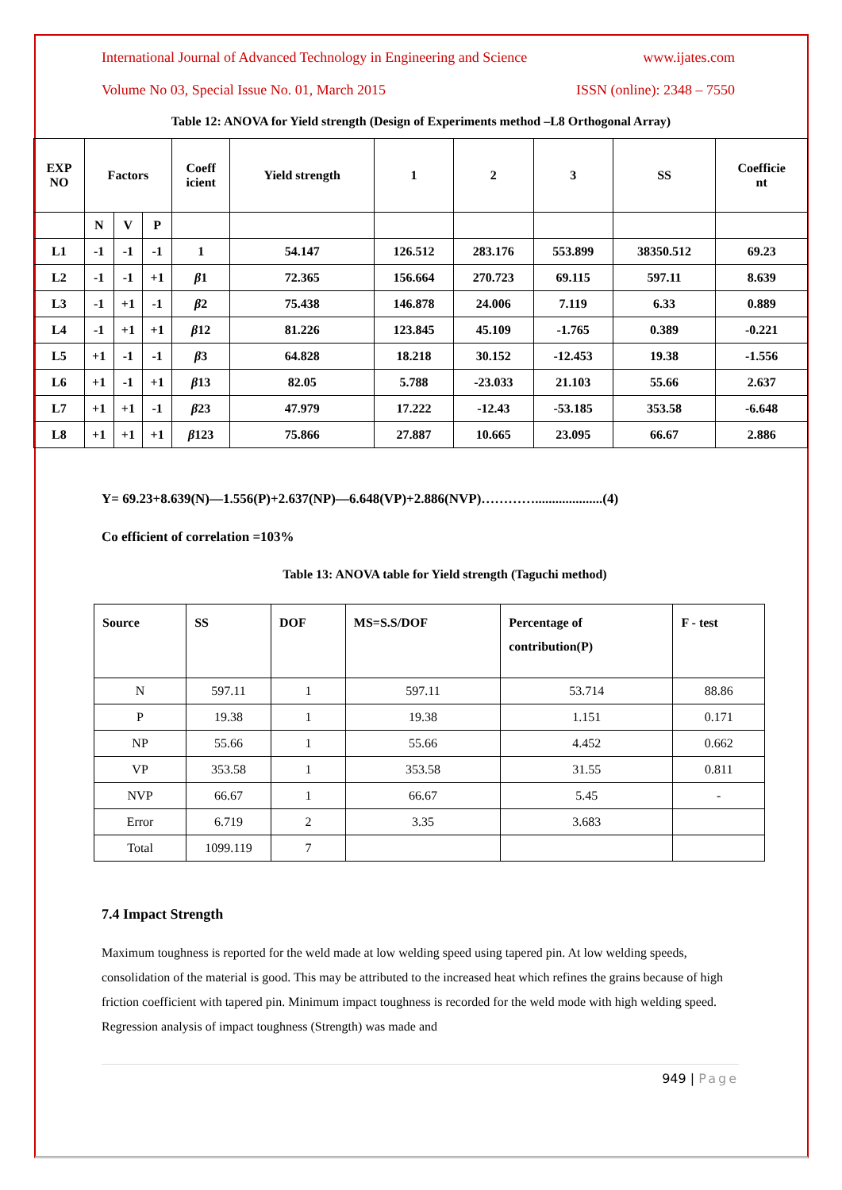International Journal of Advanced Technology in Engineering and Science www.ijates.com
Volume No 03, Special Issue No. 01, March 2015 ISSN (online): 2348 – 7550
Table 12: ANOVA for Yield strength (Design of Experiments method –L8 Orthogonal Array)
| EXP NO | Factors | | | Coeff icient | Yield strength | 1 | 2 | 3 | SS | Coefficie nt |
| | N | V | P | | | | | | | |
| L1 | -1 | -1 | -1 | 1 | 54.147 | 126.512 | 283.176 | 553.899 | 38350.512 | 69.23 |
| L2 | -1 | -1 | +1 | β 1 | 72.365 | 156.664 | 270.723 | 69.115 | 597.11 | 8.639 |
| L3 | -1 | +1 | -1 | β 2 | 75.438 | 146.878 | 24.006 | 7.119 | 6.33 | 0.889 |
| L4 | -1 | +1 | +1 | β 12 | 81.226 | 123.845 | 45.109 | -1.765 | 0.389 | -0.221 |
| L5 | +1 | -1 | -1 | β 3 | 64.828 | 18.218 | 30.152 | -12.453 | 19.38 | -1.556 |
| L6 | +1 | -1 | +1 | β 13 | 82.05 | 5.788 | -23.033 | 21.103 | 55.66 | 2.637 |
| L7 | +1 | +1 | -1 | β 23 | 47.979 | 17.222 | -12.43 | -53.185 | 353.58 | -6.648 |
| L8 | +1 | +1 | +1 | β 123 | 75.866 | 27.887 | 10.665 | 23.095 | 66.67 | 2.886 |
Y= 69.23+8.639(N)—1.556(P)+2.637(NP)—6.648(VP)+2.886(NVP)…………....................(4)
Co efficient of correlation =103%
Table 13: ANOVA table for Yield strength (Taguchi method)
| Source | SS | DOF | MS=S.S/DOF | Percentage of contribution(P) | F - test |
| --- | --- | --- | --- | --- | --- |
| N | 597.11 | 1 | 597.11 | 53.714 | 88.86 |
| P | 19.38 | 1 | 19.38 | 1.151 | 0.171 |
| NP | 55.66 | 1 | 55.66 | 4.452 | 0.662 |
| VP | 353.58 | 1 | 353.58 | 31.55 | 0.811 |
| NVP | 66.67 | 1 | 66.67 | 5.45 | - |
| Error | 6.719 | 2 | 3.35 | 3.683 | |
| Total | 1099.119 | 7 | | | |
7.4 Impact Strength
Maximum toughness is reported for the weld made at low welding speed using tapered pin. At low welding speeds, consolidation of the material is good. This may be attributed to the increased heat which refines the grains because of high friction coefficient with tapered pin. Minimum impact toughness is recorded for the weld mode with high welding speed. Regression analysis of impact toughness (Strength) was made and
949 | Page